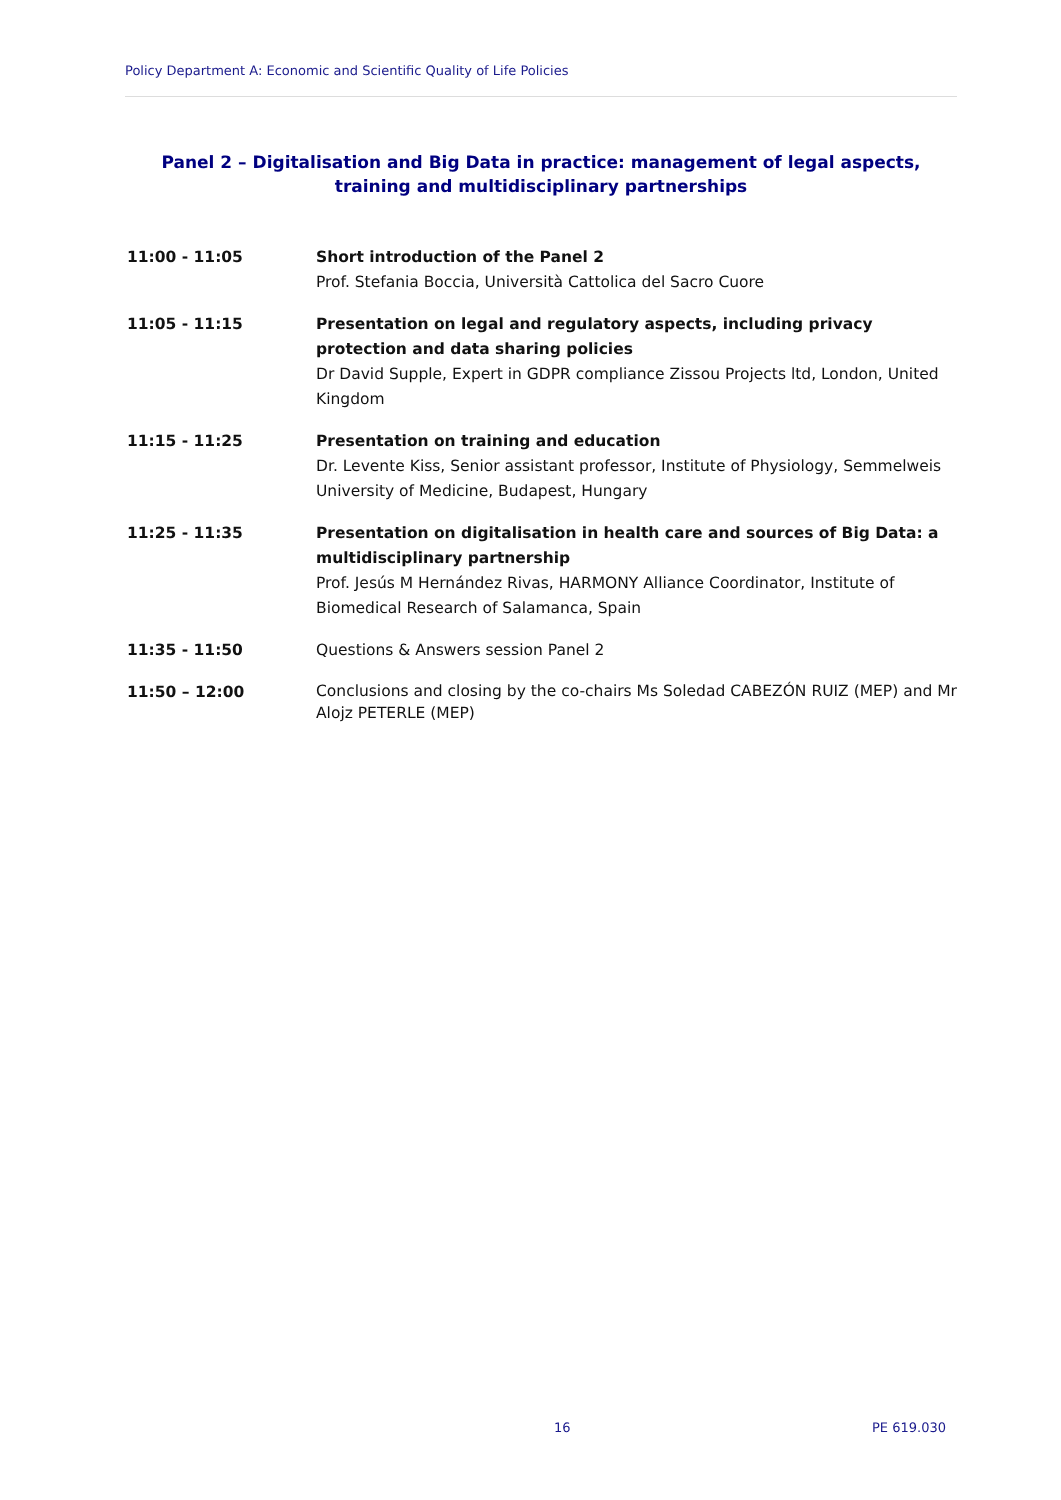Policy Department A: Economic and Scientific Quality of Life Policies
Panel 2 – Digitalisation and Big Data in practice: management of legal aspects, training and multidisciplinary partnerships
11:00 - 11:05 Short introduction of the Panel 2
Prof. Stefania Boccia, Università Cattolica del Sacro Cuore
11:05 - 11:15 Presentation on legal and regulatory aspects, including privacy protection and data sharing policies
Dr David Supple, Expert in GDPR compliance Zissou Projects ltd, London, United Kingdom
11:15 - 11:25 Presentation on training and education
Dr. Levente Kiss, Senior assistant professor, Institute of Physiology, Semmelweis University of Medicine, Budapest, Hungary
11:25 - 11:35 Presentation on digitalisation in health care and sources of Big Data: a multidisciplinary partnership
Prof. Jesús M Hernández Rivas, HARMONY Alliance Coordinator, Institute of Biomedical Research of Salamanca, Spain
11:35 - 11:50 Questions & Answers session Panel 2
11:50 – 12:00
Conclusions and closing by the co-chairs Ms Soledad CABEZÓN RUIZ (MEP) and Mr Alojz PETERLE (MEP)
16 PE 619.030